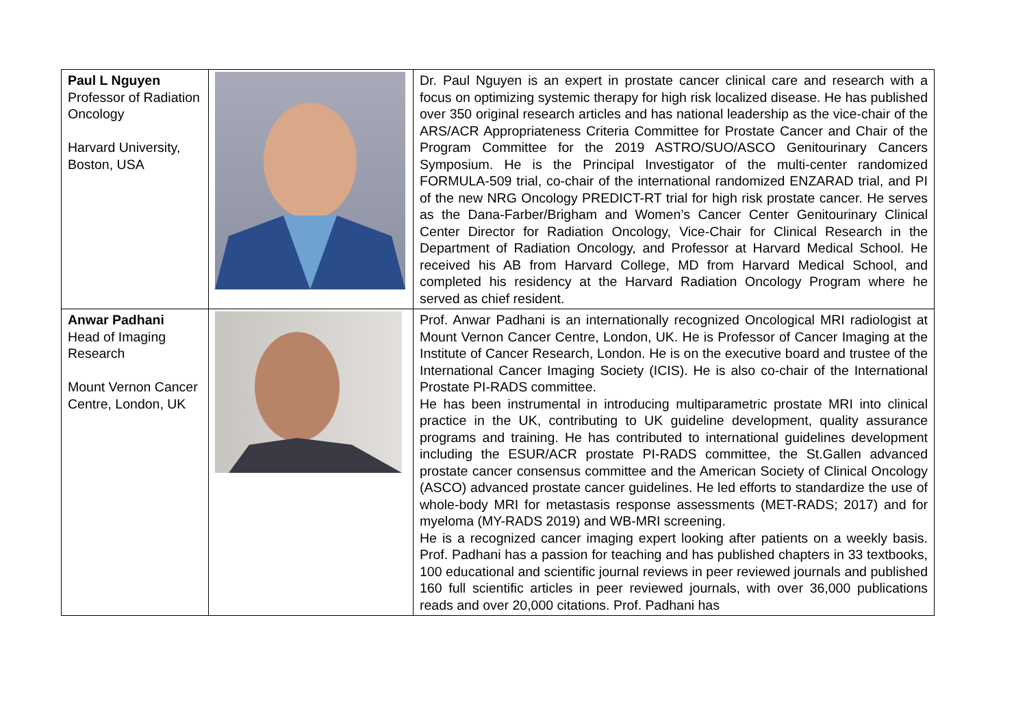| Paul L Nguyen Professor of Radiation Oncology Harvard University, Boston, USA | | Dr. Paul Nguyen is an expert in prostate cancer clinical care and research with a focus on optimizing systemic therapy for high risk localized disease. He has published over 350 original research articles and has national leadership as the vice-chair of the ARS/ACR Appropriateness Criteria Committee for Prostate Cancer and Chair of the Program Committee for the 2019 ASTRO/SUO/ASCO Genitourinary Cancers Symposium. He is the Principal Investigator of the multi-center randomized FORMULA-509 trial, co-chair of the international randomized ENZARAD trial, and PI of the new NRG Oncology PREDICT-RT trial for high risk prostate cancer. He serves as the Dana-Farber/Brigham and Women’s Cancer Center Genitourinary Clinical Center Director for Radiation Oncology, Vice-Chair for Clinical Research in the Department of Radiation Oncology, and Professor at Harvard Medical School. He received his AB from Harvard College, MD from Harvard Medical School, and completed his residency at the Harvard Radiation Oncology Program where he served as chief resident. |
| Anwar Padhani Head of Imaging Research Mount Vernon Cancer Centre, London, UK | | Prof. Anwar Padhani is an internationally recognized Oncological MRI radiologist at Mount Vernon Cancer Centre, London, UK. He is Professor of Cancer Imaging at the Institute of Cancer Research, London. He is on the executive board and trustee of the International Cancer Imaging Society (ICIS). He is also co-chair of the International Prostate PI-RADS committee. He has been instrumental in introducing multiparametric prostate MRI into clinical practice in the UK, contributing to UK guideline development, quality assurance programs and training. He has contributed to international guidelines development including the ESUR/ACR prostate PI-RADS committee, the St.Gallen advanced prostate cancer consensus committee and the American Society of Clinical Oncology (ASCO) advanced prostate cancer guidelines. He led efforts to standardize the use of whole-body MRI for metastasis response assessments (MET-RADS; 2017) and for myeloma (MY-RADS 2019) and WB-MRI screening. He is a recognized cancer imaging expert looking after patients on a weekly basis. Prof. Padhani has a passion for teaching and has published chapters in 33 textbooks, 100 educational and scientific journal reviews in peer reviewed journals and published 160 full scientific articles in peer reviewed journals, with over 36,000 publications reads and over 20,000 citations. Prof. Padhani has |